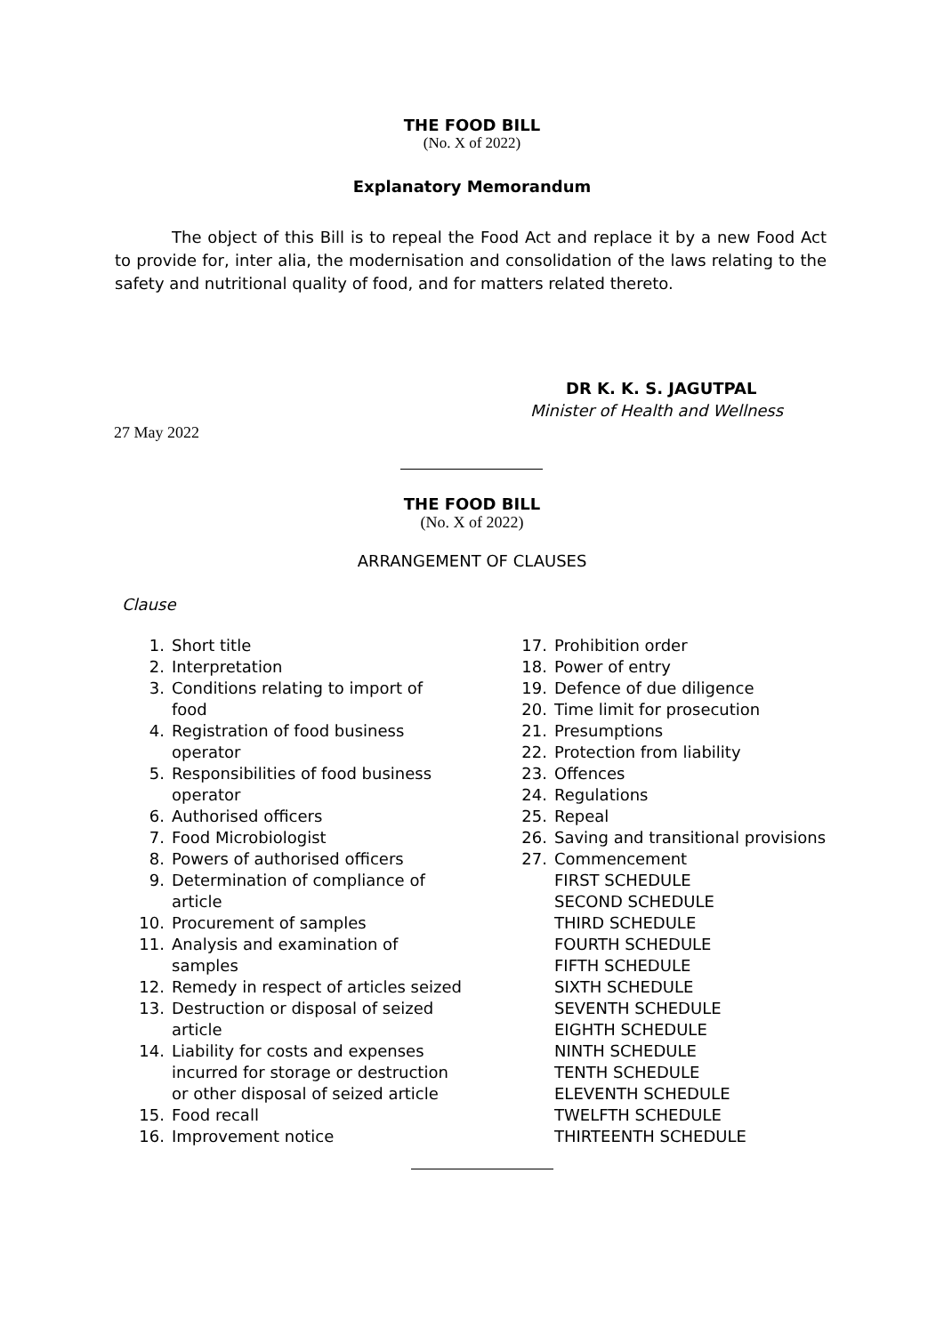THE FOOD BILL
(No. X of 2022)
Explanatory Memorandum
The object of this Bill is to repeal the Food Act and replace it by a new Food Act to provide for, inter alia, the modernisation and consolidation of the laws relating to the safety and nutritional quality of food, and for matters related thereto.
DR K. K. S. JAGUTPAL
Minister of Health and Wellness
27 May 2022
THE FOOD BILL
(No. X of 2022)
ARRANGEMENT OF CLAUSES
Clause
1. Short title
2. Interpretation
3. Conditions relating to import of
food
4. Registration of food business
operator
5. Responsibilities of food business
operator
6. Authorised officers
7. Food Microbiologist
8. Powers of authorised officers
9. Determination of compliance of
article
10. Procurement of samples
11. Analysis and examination of
samples
12. Remedy in respect of articles seized
13. Destruction or disposal of seized
article
14. Liability for costs and expenses
incurred for storage or destruction
or other disposal of seized article
15. Food recall
16. Improvement notice
17. Prohibition order
18. Power of entry
19. Defence of due diligence
20. Time limit for prosecution
21. Presumptions
22. Protection from liability
23. Offences
24. Regulations
25. Repeal
26. Saving and transitional provisions
27. Commencement
FIRST SCHEDULE
SECOND SCHEDULE
THIRD SCHEDULE
FOURTH SCHEDULE
FIFTH SCHEDULE
SIXTH SCHEDULE
SEVENTH SCHEDULE
EIGHTH SCHEDULE
NINTH SCHEDULE
TENTH SCHEDULE
ELEVENTH SCHEDULE
TWELFTH SCHEDULE
THIRTEENTH SCHEDULE